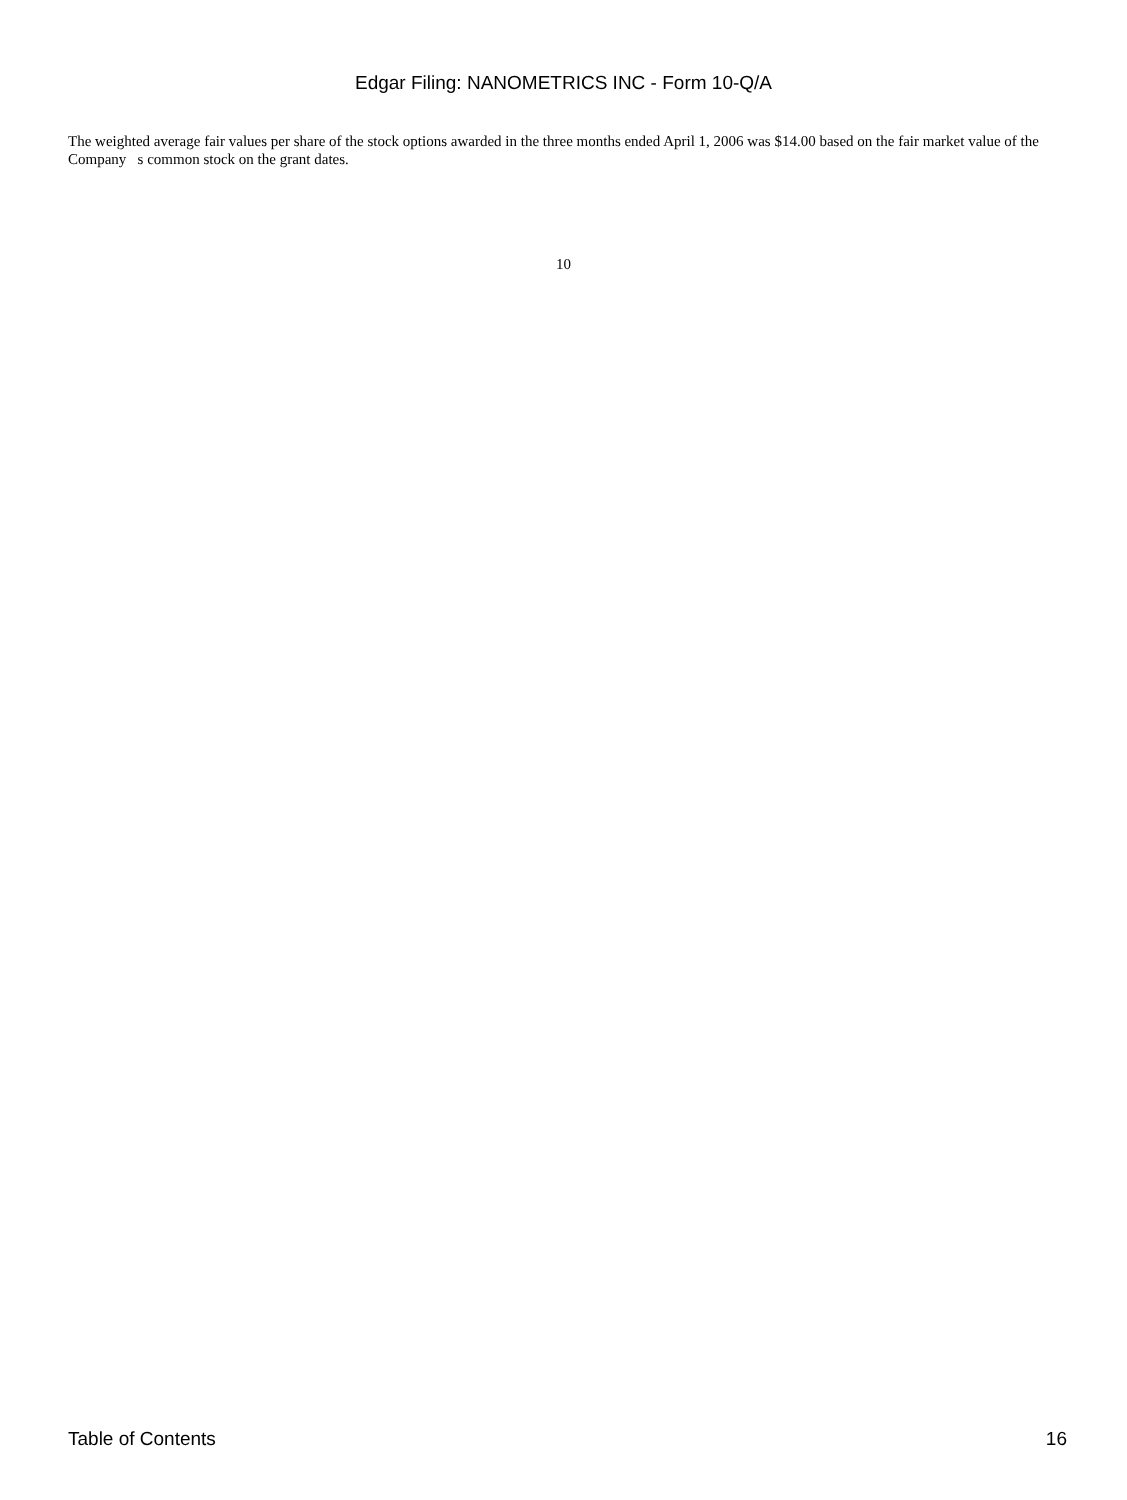Edgar Filing: NANOMETRICS INC - Form 10-Q/A
The weighted average fair values per share of the stock options awarded in the three months ended April 1, 2006 was $14.00 based on the fair market value of the Company s common stock on the grant dates.
10
Table of Contents 16